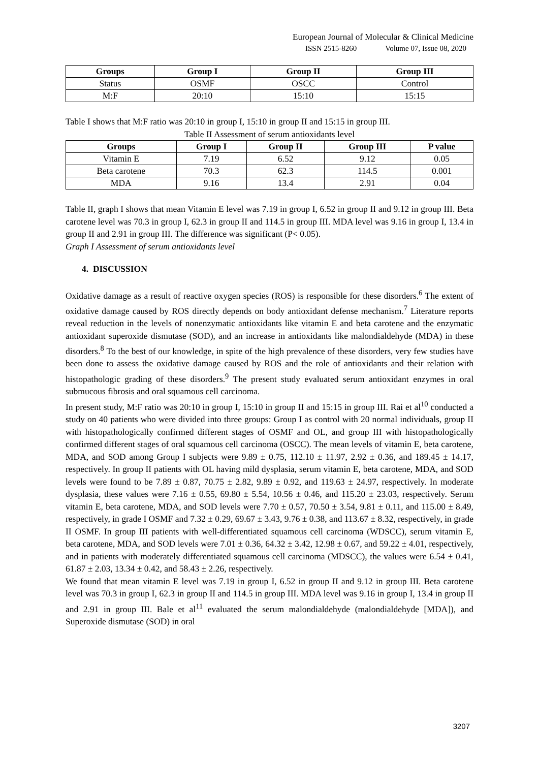European Journal of Molecular & Clinical Medicine
ISSN 2515-8260 Volume 07, Issue 08, 2020
| Groups | Group I | Group II | Group III |
| --- | --- | --- | --- |
| Status | OSMF | OSCC | Control |
| M:F | 20:10 | 15:10 | 15:15 |
Table I shows that M:F ratio was 20:10 in group I, 15:10 in group II and 15:15 in group III.
Table II Assessment of serum antioxidants level
| Groups | Group I | Group II | Group III | P value |
| --- | --- | --- | --- | --- |
| Vitamin E | 7.19 | 6.52 | 9.12 | 0.05 |
| Beta carotene | 70.3 | 62.3 | 114.5 | 0.001 |
| MDA | 9.16 | 13.4 | 2.91 | 0.04 |
Table II, graph I shows that mean Vitamin E level was 7.19 in group I, 6.52 in group II and 9.12 in group III. Beta carotene level was 70.3 in group I, 62.3 in group II and 114.5 in group III. MDA level was 9.16 in group I, 13.4 in group II and 2.91 in group III. The difference was significant (P< 0.05).
Graph I Assessment of serum antioxidants level
4. DISCUSSION
Oxidative damage as a result of reactive oxygen species (ROS) is responsible for these disorders.<sup>6</sup> The extent of oxidative damage caused by ROS directly depends on body antioxidant defense mechanism.<sup>7</sup> Literature reports reveal reduction in the levels of nonenzymatic antioxidants like vitamin E and beta carotene and the enzymatic antioxidant superoxide dismutase (SOD), and an increase in antioxidants like malondialdehyde (MDA) in these disorders.<sup>8</sup> To the best of our knowledge, in spite of the high prevalence of these disorders, very few studies have been done to assess the oxidative damage caused by ROS and the role of antioxidants and their relation with histopathologic grading of these disorders.<sup>9</sup> The present study evaluated serum antioxidant enzymes in oral submucous fibrosis and oral squamous cell carcinoma.
In present study, M:F ratio was 20:10 in group I, 15:10 in group II and 15:15 in group III. Rai et al<sup>10</sup> conducted a study on 40 patients who were divided into three groups: Group I as control with 20 normal individuals, group II with histopathologically confirmed different stages of OSMF and OL, and group III with histopathologically confirmed different stages of oral squamous cell carcinoma (OSCC). The mean levels of vitamin E, beta carotene, MDA, and SOD among Group I subjects were 9.89 ± 0.75, 112.10 ± 11.97, 2.92 ± 0.36, and 189.45 ± 14.17, respectively. In group II patients with OL having mild dysplasia, serum vitamin E, beta carotene, MDA, and SOD levels were found to be 7.89 ± 0.87, 70.75 ± 2.82, 9.89 ± 0.92, and 119.63 ± 24.97, respectively. In moderate dysplasia, these values were 7.16 ± 0.55, 69.80 ± 5.54, 10.56 ± 0.46, and 115.20 ± 23.03, respectively. Serum vitamin E, beta carotene, MDA, and SOD levels were 7.70 ± 0.57, 70.50 ± 3.54, 9.81 ± 0.11, and 115.00 ± 8.49, respectively, in grade I OSMF and 7.32 ± 0.29, 69.67 ± 3.43, 9.76 ± 0.38, and 113.67 ± 8.32, respectively, in grade II OSMF. In group III patients with well-differentiated squamous cell carcinoma (WDSCC), serum vitamin E, beta carotene, MDA, and SOD levels were 7.01 ± 0.36, 64.32 ± 3.42, 12.98 ± 0.67, and 59.22 ± 4.01, respectively, and in patients with moderately differentiated squamous cell carcinoma (MDSCC), the values were 6.54 ± 0.41, 61.87 ± 2.03, 13.34 ± 0.42, and 58.43 ± 2.26, respectively.
We found that mean vitamin E level was 7.19 in group I, 6.52 in group II and 9.12 in group III. Beta carotene level was 70.3 in group I, 62.3 in group II and 114.5 in group III. MDA level was 9.16 in group I, 13.4 in group II and 2.91 in group III. Bale et al<sup>11</sup> evaluated the serum malondialdehyde (malondialdehyde [MDA]), and Superoxide dismutase (SOD) in oral
3207